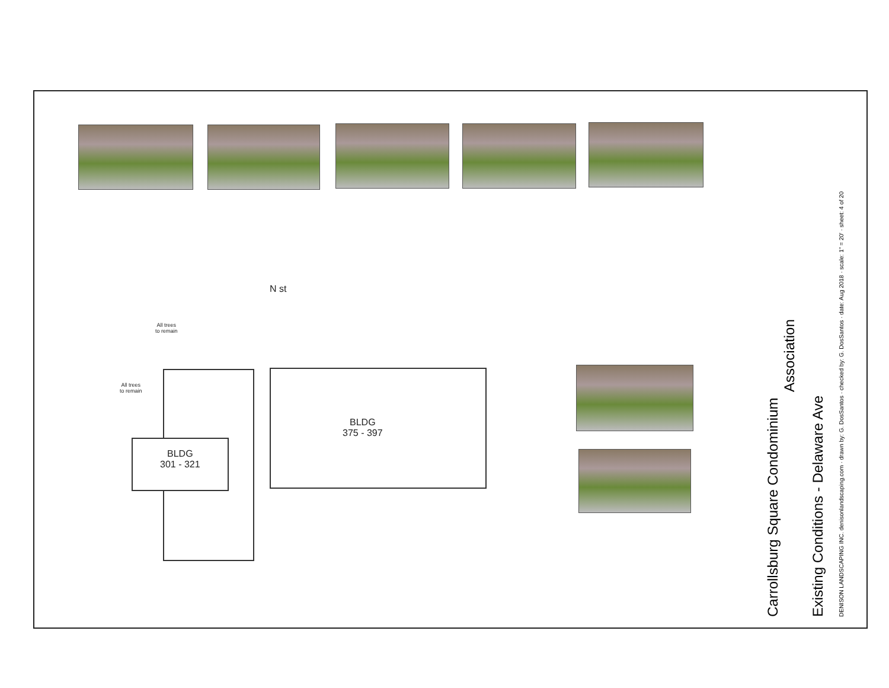N st
All trees
to remain
All trees
to remain
BLDG
301 - 321
BLDG
375 - 397
Carrollsburg Square Condominium
Association
Existing Conditions - Delaware Ave
DENISON LANDSCAPING INC. denisonlandscaping.com · drawn by: G. DosSantos · checked by: G. DosSantos · date: Aug 2018 · scale: 1" = 20' · sheet: 4 of 20